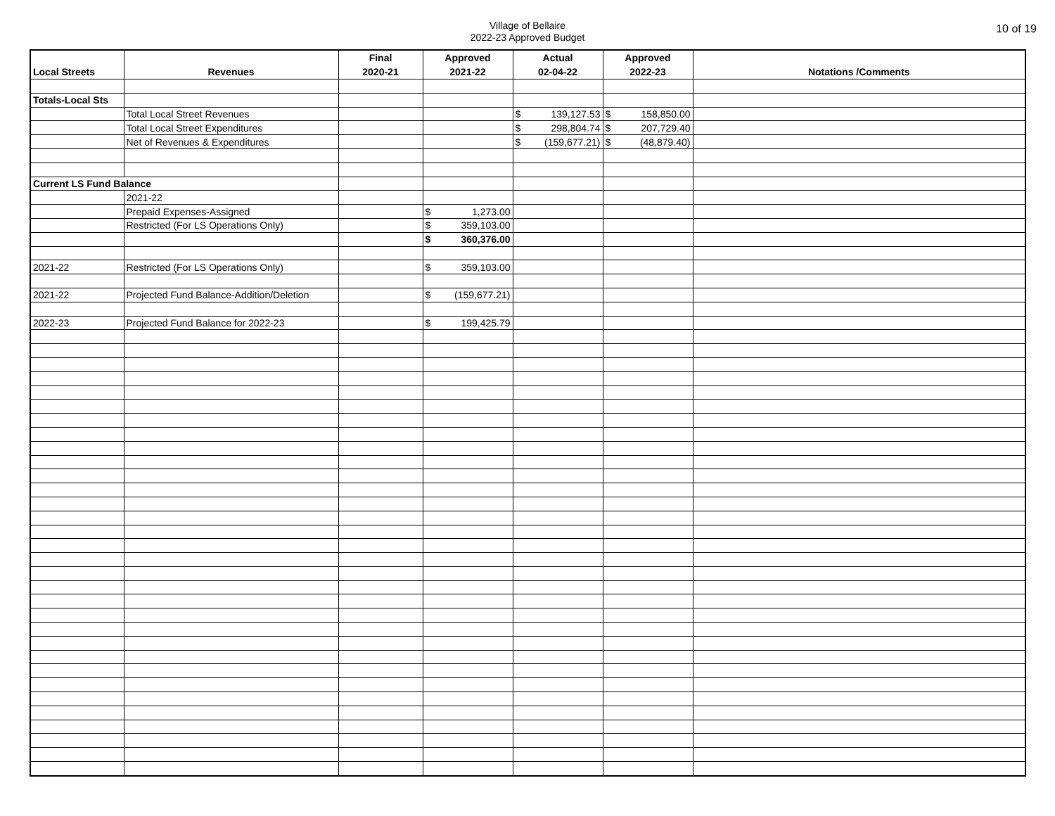Village of Bellaire
2022-23 Approved Budget
10 of 19
| Local Streets | Revenues | Final 2020-21 | Approved 2021-22 | Actual 02-04-22 | Approved 2022-23 | Notations /Comments |
| --- | --- | --- | --- | --- | --- | --- |
| Totals-Local Sts | | | | | | |
| | Total Local Street Revenues | | | $ 139,127.53 | $ 158,850.00 | |
| | Total Local Street Expenditures | | | $ 298,804.74 | $ 207,729.40 | |
| | Net of Revenues & Expenditures | | | $ (159,677.21) | $ (48,879.40) | |
| Current LS Fund Balance | | | | | | |
| | 2021-22 | | | | | |
| | Prepaid Expenses-Assigned | | $ 1,273.00 | | | |
| | Restricted (For LS Operations Only) | | $ 359,103.00 | | | |
| | | | $ 360,376.00 | | | |
| 2021-22 | Restricted (For LS Operations Only) | | $ 359,103.00 | | | |
| 2021-22 | Projected Fund Balance-Addition/Deletion | | $ (159,677.21) | | | |
| 2022-23 | Projected Fund Balance for 2022-23 | | $ 199,425.79 | | | |